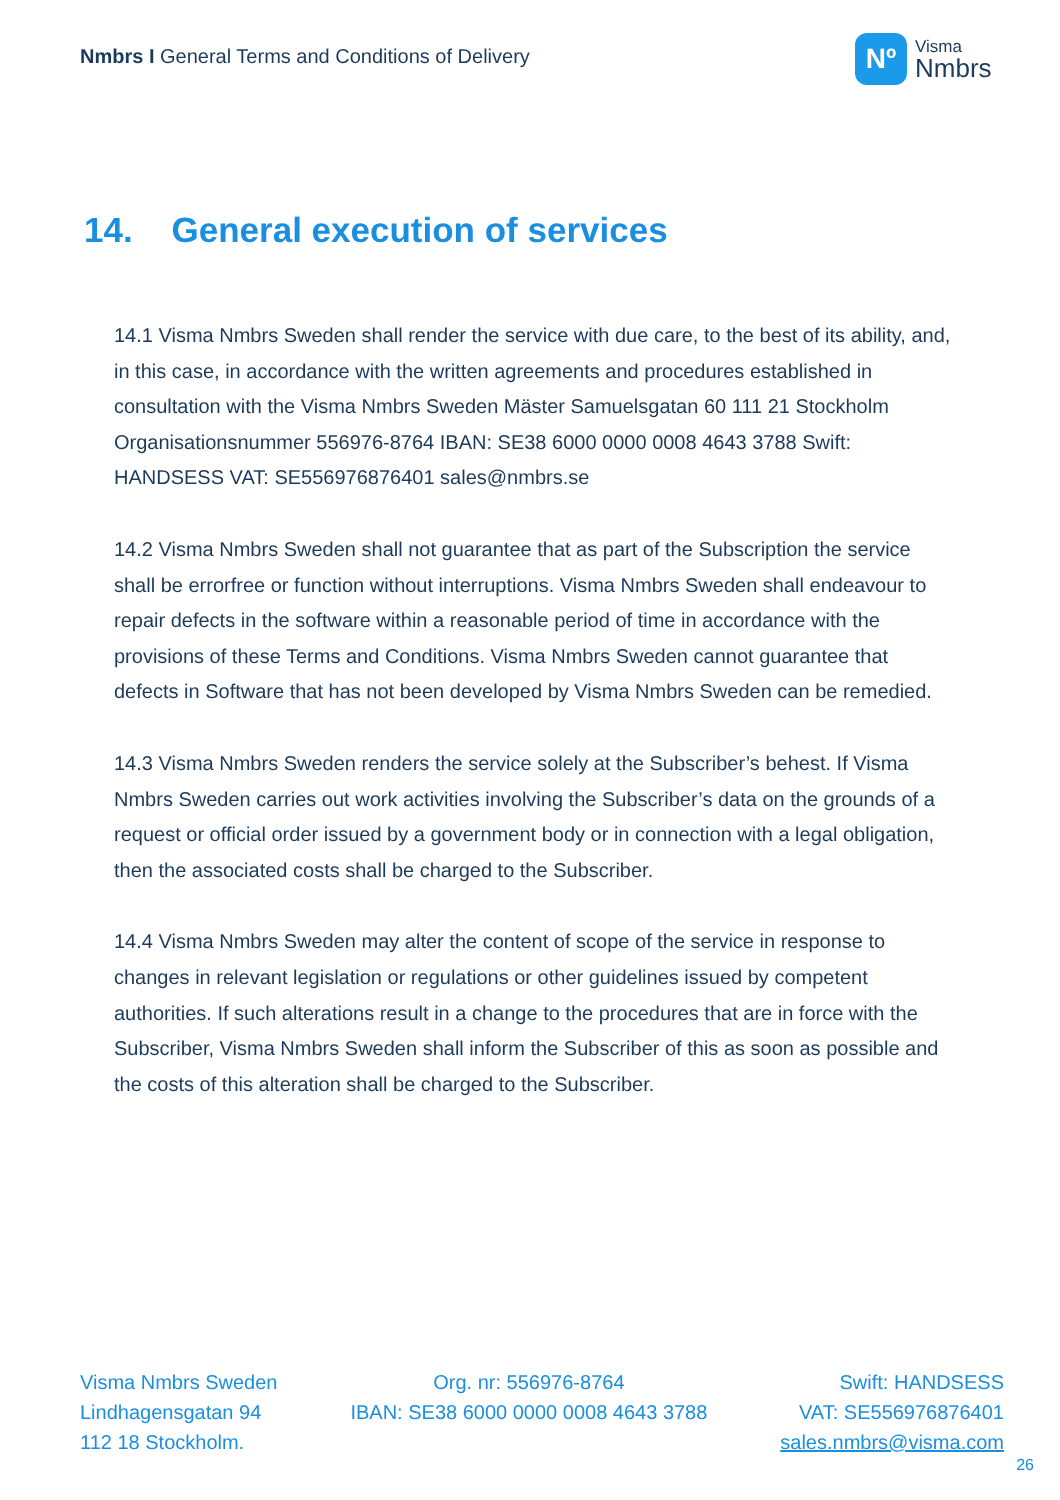Nmbrs I General Terms and Conditions of Delivery
Nº
Visma
Nmbrs
14. General execution of services
14.1 Visma Nmbrs Sweden shall render the service with due care, to the best of its ability, and, in this case, in accordance with the written agreements and procedures established in consultation with the Visma Nmbrs Sweden Mäster Samuelsgatan 60 111 21 Stockholm Organisationsnummer 556976-8764 IBAN: SE38 6000 0000 0008 4643 3788 Swift: HANDSESS VAT: SE556976876401 sales@nmbrs.se
14.2 Visma Nmbrs Sweden shall not guarantee that as part of the Subscription the service shall be errorfree or function without interruptions. Visma Nmbrs Sweden shall endeavour to repair defects in the software within a reasonable period of time in accordance with the provisions of these Terms and Conditions. Visma Nmbrs Sweden cannot guarantee that defects in Software that has not been developed by Visma Nmbrs Sweden can be remedied.
14.3 Visma Nmbrs Sweden renders the service solely at the Subscriber’s behest. If Visma Nmbrs Sweden carries out work activities involving the Subscriber’s data on the grounds of a request or official order issued by a government body or in connection with a legal obligation, then the associated costs shall be charged to the Subscriber.
14.4 Visma Nmbrs Sweden may alter the content of scope of the service in response to changes in relevant legislation or regulations or other guidelines issued by competent authorities. If such alterations result in a change to the procedures that are in force with the Subscriber, Visma Nmbrs Sweden shall inform the Subscriber of this as soon as possible and the costs of this alteration shall be charged to the Subscriber.
Visma Nmbrs Sweden
Lindhagensgatan 94
112 18 Stockholm.
Org. nr: 556976-8764
IBAN: SE38 6000 0000 0008 4643 3788
Swift: HANDSESS
VAT: SE556976876401
sales.nmbrs@visma.com
26